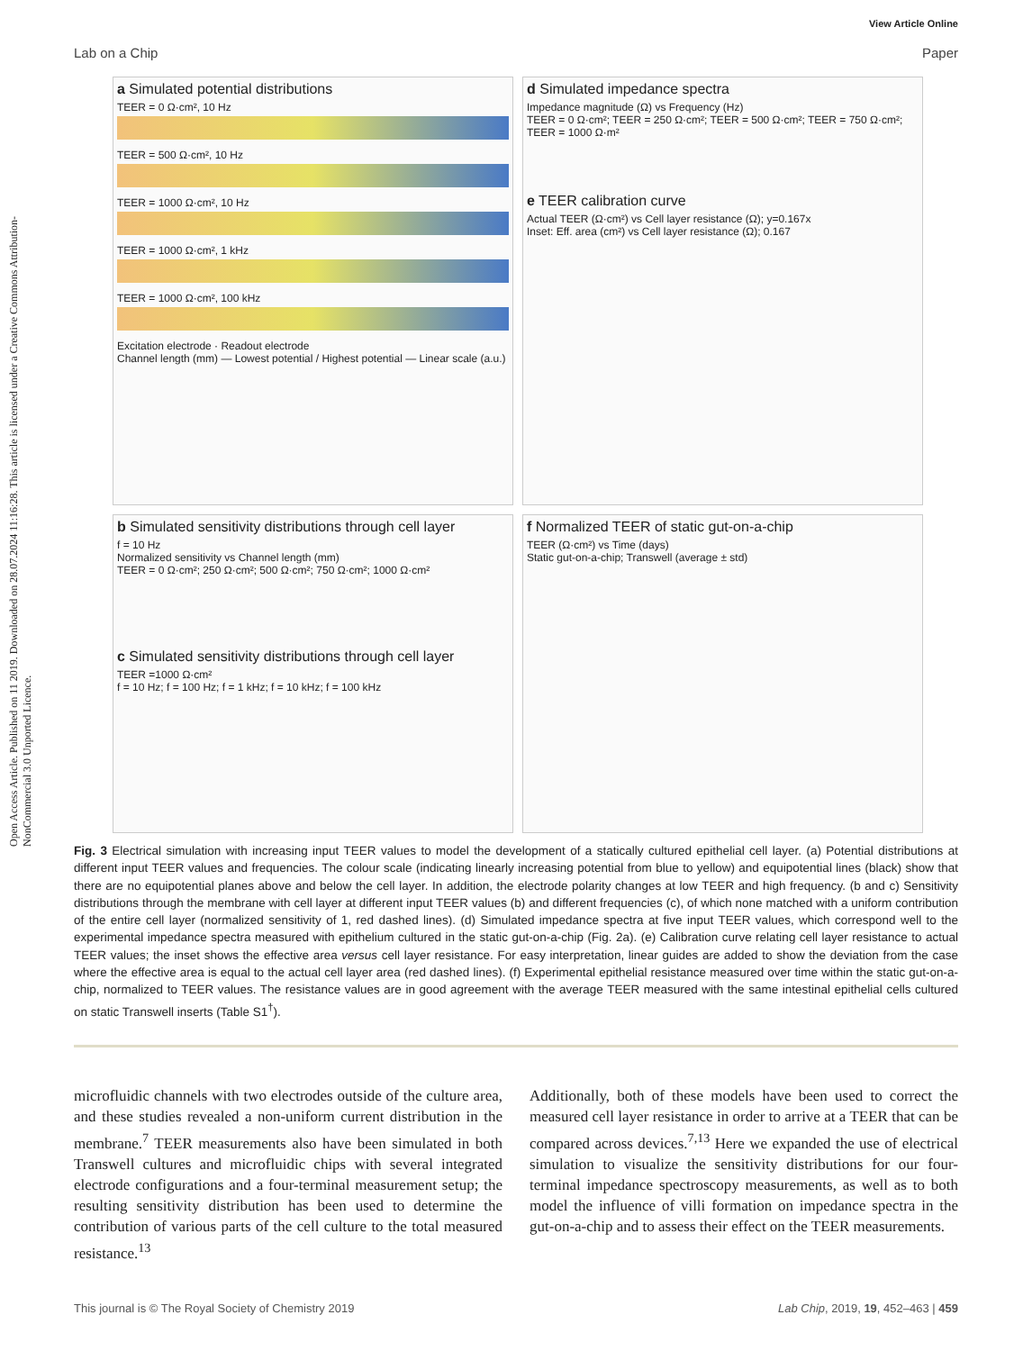View Article Online
Lab on a Chip Paper
Open Access Article. Published on 11 2019. Downloaded on 28.07.2024 11:16:28. This article is licensed under a Creative Commons Attribution-NonCommercial 3.0 Unported Licence.
a Simulated potential distributions
TEER = 0 Ω·cm², 10 Hz
TEER = 500 Ω·cm², 10 Hz
TEER = 1000 Ω·cm², 10 Hz
TEER = 1000 Ω·cm², 1 kHz
TEER = 1000 Ω·cm², 100 kHz
Excitation electrode · Readout electrode
Channel length (mm) — Lowest potential / Highest potential — Linear scale (a.u.)
d Simulated impedance spectra
Impedance magnitude (Ω) vs Frequency (Hz)
TEER = 0 Ω·cm²; TEER = 250 Ω·cm²; TEER = 500 Ω·cm²; TEER = 750 Ω·cm²; TEER = 1000 Ω·m²
e TEER calibration curve
Actual TEER (Ω·cm²) vs Cell layer resistance (Ω); y=0.167x
Inset: Eff. area (cm²) vs Cell layer resistance (Ω); 0.167
b Simulated sensitivity distributions through cell layer
f = 10 Hz
Normalized sensitivity vs Channel length (mm)
TEER = 0 Ω·cm²; 250 Ω·cm²; 500 Ω·cm²; 750 Ω·cm²; 1000 Ω·cm²
c Simulated sensitivity distributions through cell layer
TEER =1000 Ω·cm²
f = 10 Hz; f = 100 Hz; f = 1 kHz; f = 10 kHz; f = 100 kHz
f Normalized TEER of static gut-on-a-chip
TEER (Ω·cm²) vs Time (days)
Static gut-on-a-chip; Transwell (average ± std)
Fig. 3 Electrical simulation with increasing input TEER values to model the development of a statically cultured epithelial cell layer. (a) Potential distributions at different input TEER values and frequencies. The colour scale (indicating linearly increasing potential from blue to yellow) and equipotential lines (black) show that there are no equipotential planes above and below the cell layer. In addition, the electrode polarity changes at low TEER and high frequency. (b and c) Sensitivity distributions through the membrane with cell layer at different input TEER values (b) and different frequencies (c), of which none matched with a uniform contribution of the entire cell layer (normalized sensitivity of 1, red dashed lines). (d) Simulated impedance spectra at five input TEER values, which correspond well to the experimental impedance spectra measured with epithelium cultured in the static gut-on-a-chip (Fig. 2a). (e) Calibration curve relating cell layer resistance to actual TEER values; the inset shows the effective area versus cell layer resistance. For easy interpretation, linear guides are added to show the deviation from the case where the effective area is equal to the actual cell layer area (red dashed lines). (f) Experimental epithelial resistance measured over time within the static gut-on-a-chip, normalized to TEER values. The resistance values are in good agreement with the average TEER measured with the same intestinal epithelial cells cultured on static Transwell inserts (Table S1<sup>†</sup>).
microfluidic channels with two electrodes outside of the culture area, and these studies revealed a non-uniform current distribution in the membrane.<sup>7</sup> TEER measurements also have been simulated in both Transwell cultures and microfluidic chips with several integrated electrode configurations and a four-terminal measurement setup; the resulting sensitivity distribution has been used to determine the contribution of various parts of the cell culture to the total measured resistance.<sup>13</sup>
Additionally, both of these models have been used to correct the measured cell layer resistance in order to arrive at a TEER that can be compared across devices.<sup>7,13</sup> Here we expanded the use of electrical simulation to visualize the sensitivity distributions for our four-terminal impedance spectroscopy measurements, as well as to both model the influence of villi formation on impedance spectra in the gut-on-a-chip and to assess their effect on the TEER measurements.
This journal is © The Royal Society of Chemistry 2019 Lab Chip, 2019, 19, 452–463 | 459